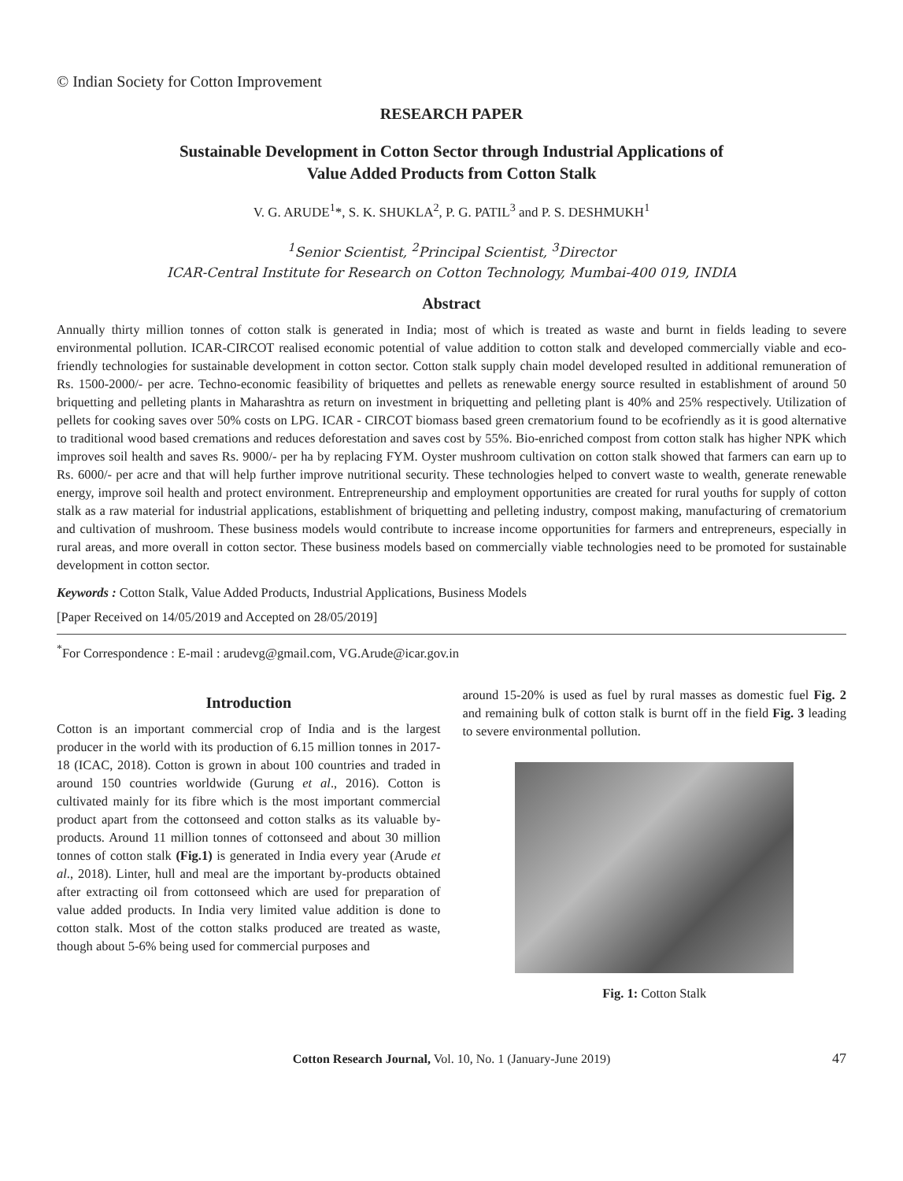© Indian Society for Cotton Improvement
RESEARCH PAPER
Sustainable Development in Cotton Sector through Industrial Applications of
Value Added Products from Cotton Stalk
V. G. ARUDE<sup>1</sup>*, S. K. SHUKLA<sup>2</sup>, P. G. PATIL<sup>3</sup> and P. S. DESHMUKH<sup>1</sup>
<sup>1</sup> Senior Scientist, <sup>2</sup>Principal Scientist, <sup>3</sup>Director
ICAR-Central Institute for Research on Cotton Technology, Mumbai-400 019, INDIA
Abstract
Annually thirty million tonnes of cotton stalk is generated in India; most of which is treated as waste and burnt in fields leading to severe environmental pollution. ICAR-CIRCOT realised economic potential of value addition to cotton stalk and developed commercially viable and eco-friendly technologies for sustainable development in cotton sector. Cotton stalk supply chain model developed resulted in additional remuneration of Rs. 1500-2000/- per acre. Techno-economic feasibility of briquettes and pellets as renewable energy source resulted in establishment of around 50 briquetting and pelleting plants in Maharashtra as return on investment in briquetting and pelleting plant is 40% and 25% respectively. Utilization of pellets for cooking saves over 50% costs on LPG. ICAR - CIRCOT biomass based green crematorium found to be ecofriendly as it is good alternative to traditional wood based cremations and reduces deforestation and saves cost by 55%. Bio-enriched compost from cotton stalk has higher NPK which improves soil health and saves Rs. 9000/- per ha by replacing FYM. Oyster mushroom cultivation on cotton stalk showed that farmers can earn up to Rs. 6000/- per acre and that will help further improve nutritional security. These technologies helped to convert waste to wealth, generate renewable energy, improve soil health and protect environment. Entrepreneurship and employment opportunities are created for rural youths for supply of cotton stalk as a raw material for industrial applications, establishment of briquetting and pelleting industry, compost making, manufacturing of crematorium and cultivation of mushroom. These business models would contribute to increase income opportunities for farmers and entrepreneurs, especially in rural areas, and more overall in cotton sector. These business models based on commercially viable technologies need to be promoted for sustainable development in cotton sector.
Keywords : Cotton Stalk, Value Added Products, Industrial Applications, Business Models
[Paper Received on 14/05/2019 and Accepted on 28/05/2019]
<sup>*</sup> For Correspondence : E-mail : arudevg@gmail.com, VG.Arude@icar.gov.in
Introduction
Cotton is an important commercial crop of India and is the largest producer in the world with its production of 6.15 million tonnes in 2017-18 (ICAC, 2018). Cotton is grown in about 100 countries and traded in around 150 countries worldwide (Gurung et al., 2016). Cotton is cultivated mainly for its fibre which is the most important commercial product apart from the cottonseed and cotton stalks as its valuable by-products. Around 11 million tonnes of cottonseed and about 30 million tonnes of cotton stalk (Fig.1) is generated in India every year (Arude et al., 2018). Linter, hull and meal are the important by-products obtained after extracting oil from cottonseed which are used for preparation of value added products. In India very limited value addition is done to cotton stalk. Most of the cotton stalks produced are treated as waste, though about 5-6% being used for commercial purposes and
around 15-20% is used as fuel by rural masses as domestic fuel Fig. 2 and remaining bulk of cotton stalk is burnt off in the field Fig. 3 leading to severe environmental pollution.
Fig. 1: Cotton Stalk
Cotton Research Journal, Vol. 10, No. 1 (January-June 2019) 47